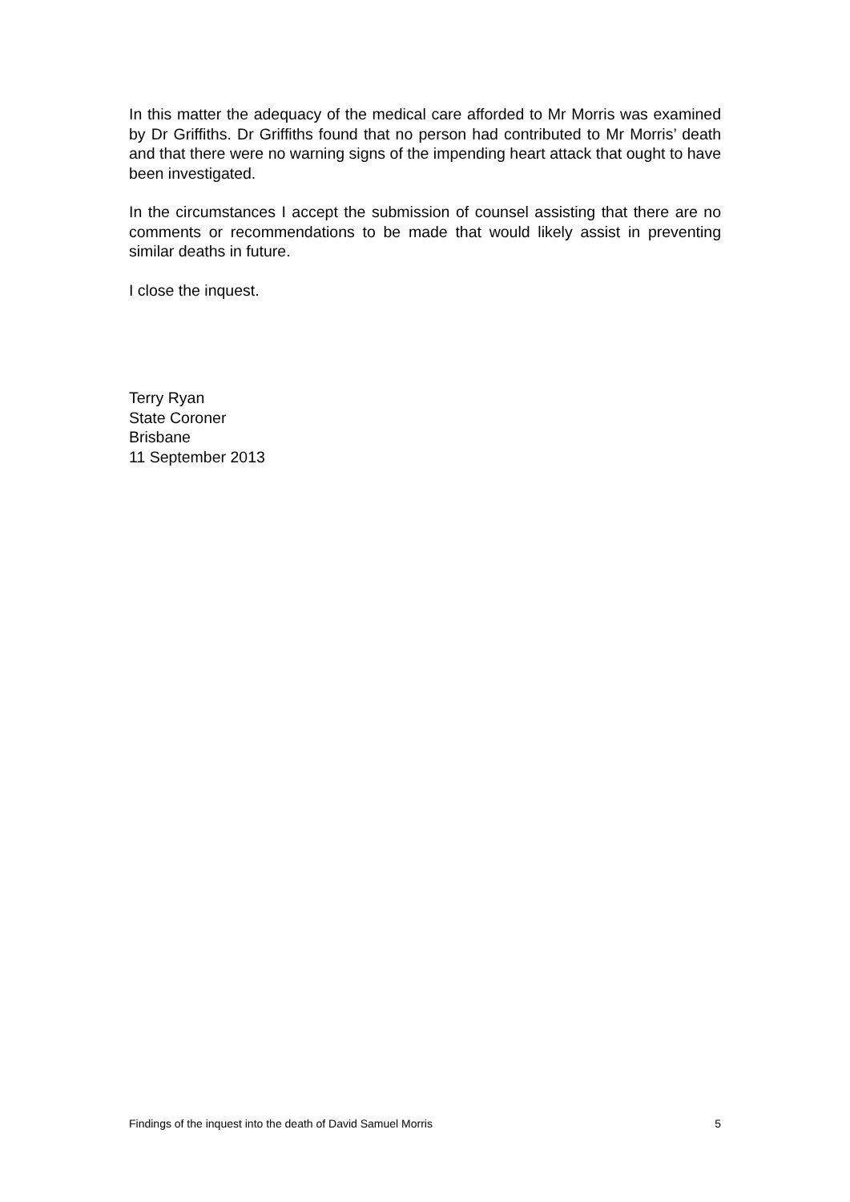In this matter the adequacy of the medical care afforded to Mr Morris was examined by Dr Griffiths. Dr Griffiths found that no person had contributed to Mr Morris’ death and that there were no warning signs of the impending heart attack that ought to have been investigated.
In the circumstances I accept the submission of counsel assisting that there are no comments or recommendations to be made that would likely assist in preventing similar deaths in future.
I close the inquest.
Terry Ryan
State Coroner
Brisbane
11 September 2013
Findings of the inquest into the death of David Samuel Morris 5